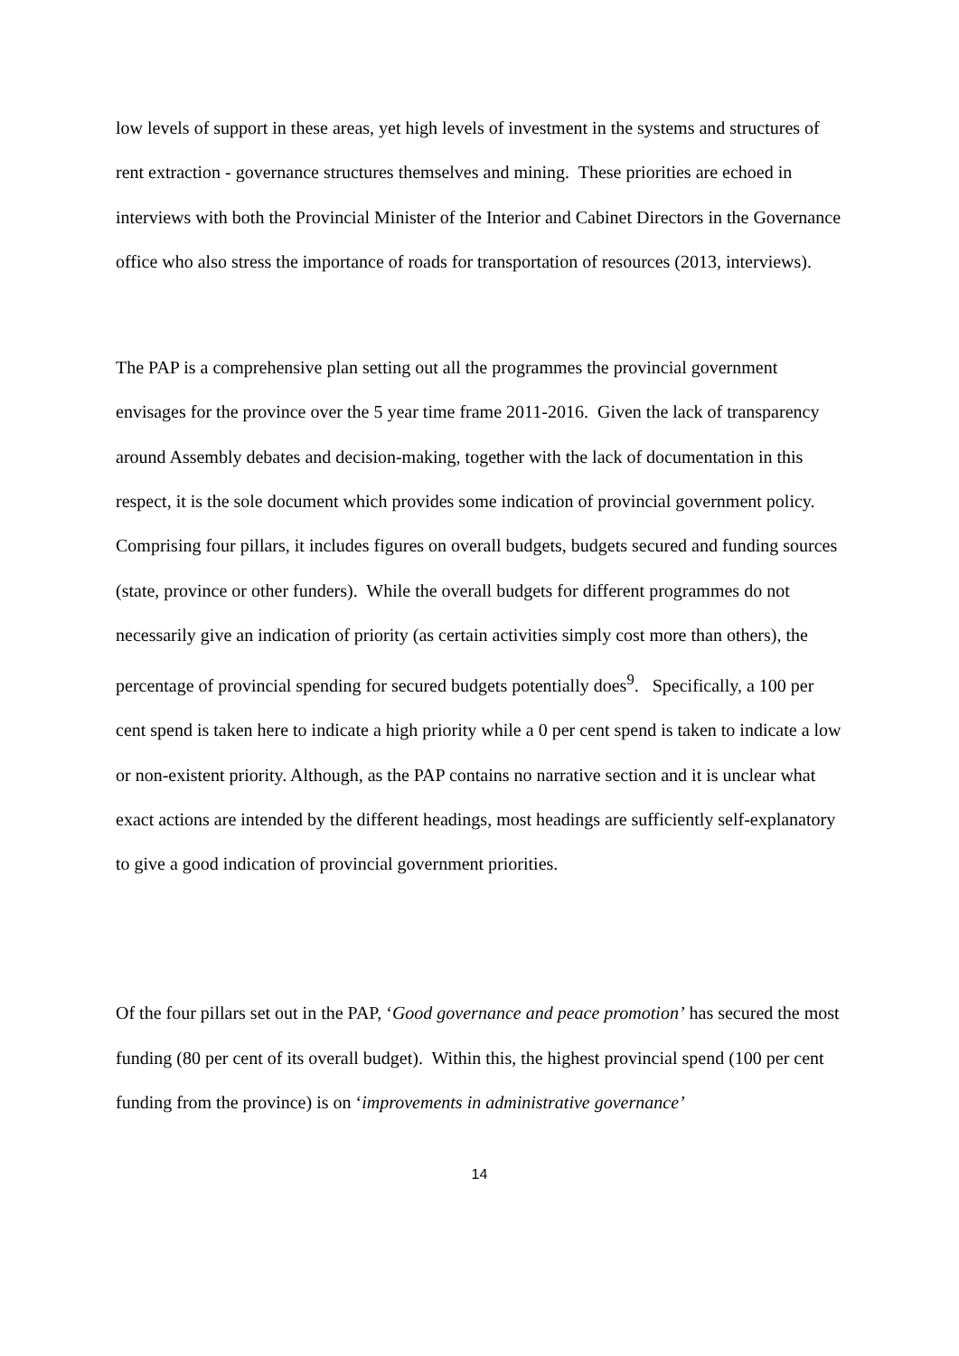low levels of support in these areas, yet high levels of investment in the systems and structures of rent extraction - governance structures themselves and mining. These priorities are echoed in interviews with both the Provincial Minister of the Interior and Cabinet Directors in the Governance office who also stress the importance of roads for transportation of resources (2013, interviews).
The PAP is a comprehensive plan setting out all the programmes the provincial government envisages for the province over the 5 year time frame 2011-2016. Given the lack of transparency around Assembly debates and decision-making, together with the lack of documentation in this respect, it is the sole document which provides some indication of provincial government policy. Comprising four pillars, it includes figures on overall budgets, budgets secured and funding sources (state, province or other funders). While the overall budgets for different programmes do not necessarily give an indication of priority (as certain activities simply cost more than others), the percentage of provincial spending for secured budgets potentially does<sup>9</sup>. Specifically, a 100 per cent spend is taken here to indicate a high priority while a 0 per cent spend is taken to indicate a low or non-existent priority. Although, as the PAP contains no narrative section and it is unclear what exact actions are intended by the different headings, most headings are sufficiently self-explanatory to give a good indication of provincial government priorities.
Of the four pillars set out in the PAP, ‘Good governance and peace promotion’ has secured the most funding (80 per cent of its overall budget). Within this, the highest provincial spend (100 per cent funding from the province) is on ‘improvements in administrative governance’
14